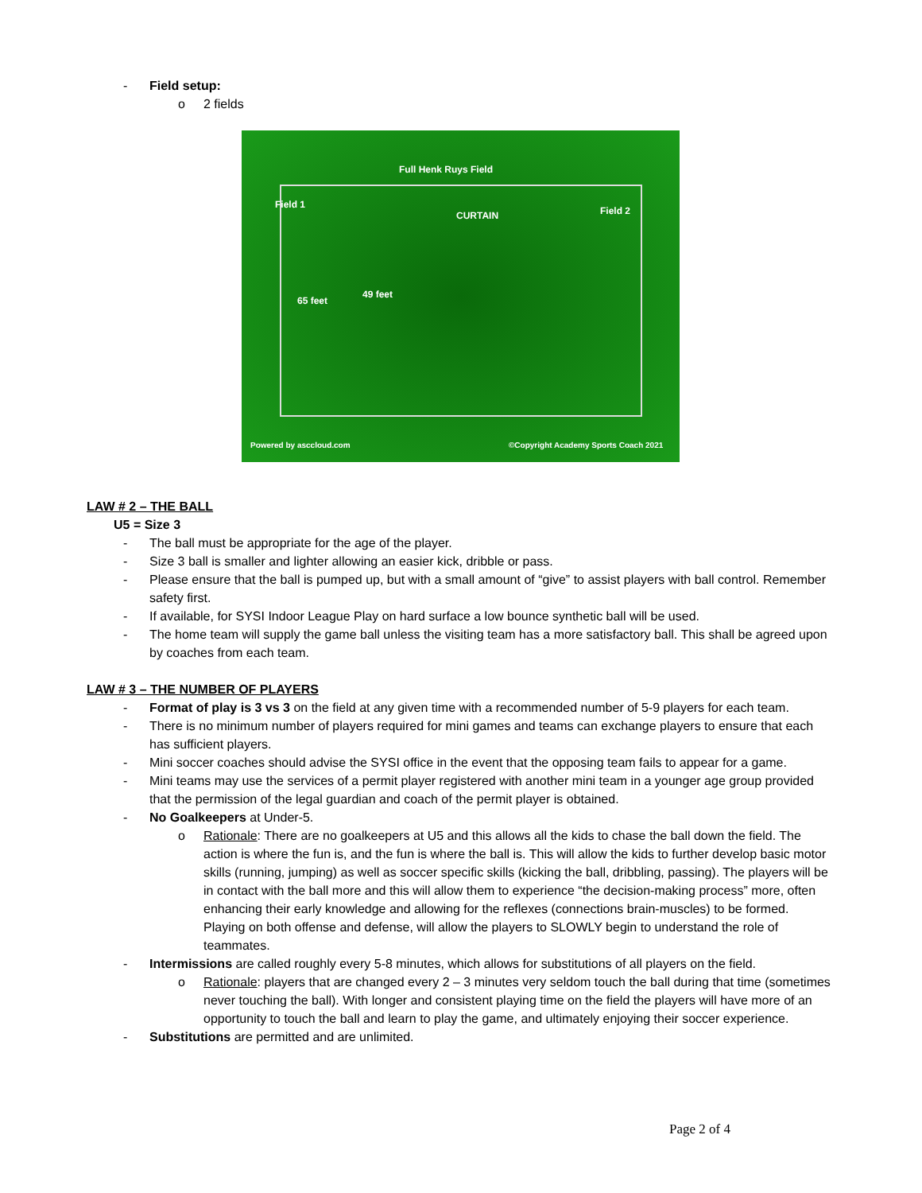- Field setup:
o 2 fields
Full Henk Ruys Field
Field 1
Field 2
65 feet
49 feet
CURTAIN
Powered by asccloud.com ©Copyright Academy Sports Coach 2021
LAW # 2 – THE BALL
U5 = Size 3
- The ball must be appropriate for the age of the player.
- Size 3 ball is smaller and lighter allowing an easier kick, dribble or pass.
- Please ensure that the ball is pumped up, but with a small amount of “give” to assist players with ball control. Remember safety first.
- If available, for SYSI Indoor League Play on hard surface a low bounce synthetic ball will be used.
- The home team will supply the game ball unless the visiting team has a more satisfactory ball. This shall be agreed upon by coaches from each team.
LAW # 3 – THE NUMBER OF PLAYERS
- Format of play is 3 vs 3 on the field at any given time with a recommended number of 5-9 players for each team.
- There is no minimum number of players required for mini games and teams can exchange players to ensure that each has sufficient players.
- Mini soccer coaches should advise the SYSI office in the event that the opposing team fails to appear for a game.
- Mini teams may use the services of a permit player registered with another mini team in a younger age group provided that the permission of the legal guardian and coach of the permit player is obtained.
- No Goalkeepers at Under-5.
o Rationale: There are no goalkeepers at U5 and this allows all the kids to chase the ball down the field. The action is where the fun is, and the fun is where the ball is. This will allow the kids to further develop basic motor skills (running, jumping) as well as soccer specific skills (kicking the ball, dribbling, passing). The players will be in contact with the ball more and this will allow them to experience “the decision-making process” more, often enhancing their early knowledge and allowing for the reflexes (connections brain-muscles) to be formed. Playing on both offense and defense, will allow the players to SLOWLY begin to understand the role of teammates.
- Intermissions are called roughly every 5-8 minutes, which allows for substitutions of all players on the field.
o Rationale: players that are changed every 2 – 3 minutes very seldom touch the ball during that time (sometimes never touching the ball). With longer and consistent playing time on the field the players will have more of an opportunity to touch the ball and learn to play the game, and ultimately enjoying their soccer experience.
- Substitutions are permitted and are unlimited.
Page 2 of 4